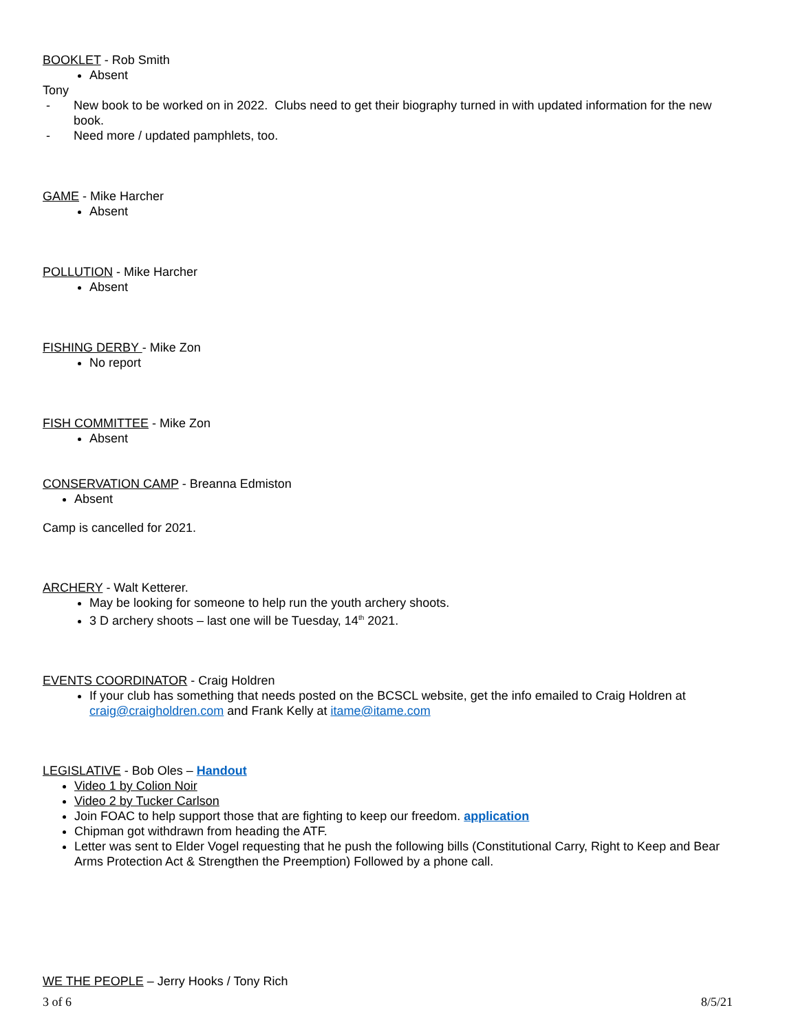BOOKLET - Rob Smith
Absent
Tony
- New book to be worked on in 2022. Clubs need to get their biography turned in with updated information for the new book.
- Need more / updated pamphlets, too.
GAME - Mike Harcher
Absent
POLLUTION - Mike Harcher
Absent
FISHING DERBY - Mike Zon
No report
FISH COMMITTEE - Mike Zon
Absent
CONSERVATION CAMP - Breanna Edmiston
Absent
Camp is cancelled for 2021.
ARCHERY - Walt Ketterer.
May be looking for someone to help run the youth archery shoots.
3 D archery shoots – last one will be Tuesday, 14<sup>th</sup> 2021.
EVENTS COORDINATOR - Craig Holdren
If your club has something that needs posted on the BCSCL website, get the info emailed to Craig Holdren at craig@craigholdren.com and Frank Kelly at itame@itame.com
LEGISLATIVE - Bob Oles – Handout
Video 1 by Colion Noir
Video 2 by Tucker Carlson
Join FOAC to help support those that are fighting to keep our freedom. application
Chipman got withdrawn from heading the ATF.
Letter was sent to Elder Vogel requesting that he push the following bills (Constitutional Carry, Right to Keep and Bear Arms Protection Act & Strengthen the Preemption) Followed by a phone call.
WE THE PEOPLE – Jerry Hooks / Tony Rich
3 of 6 8/5/21